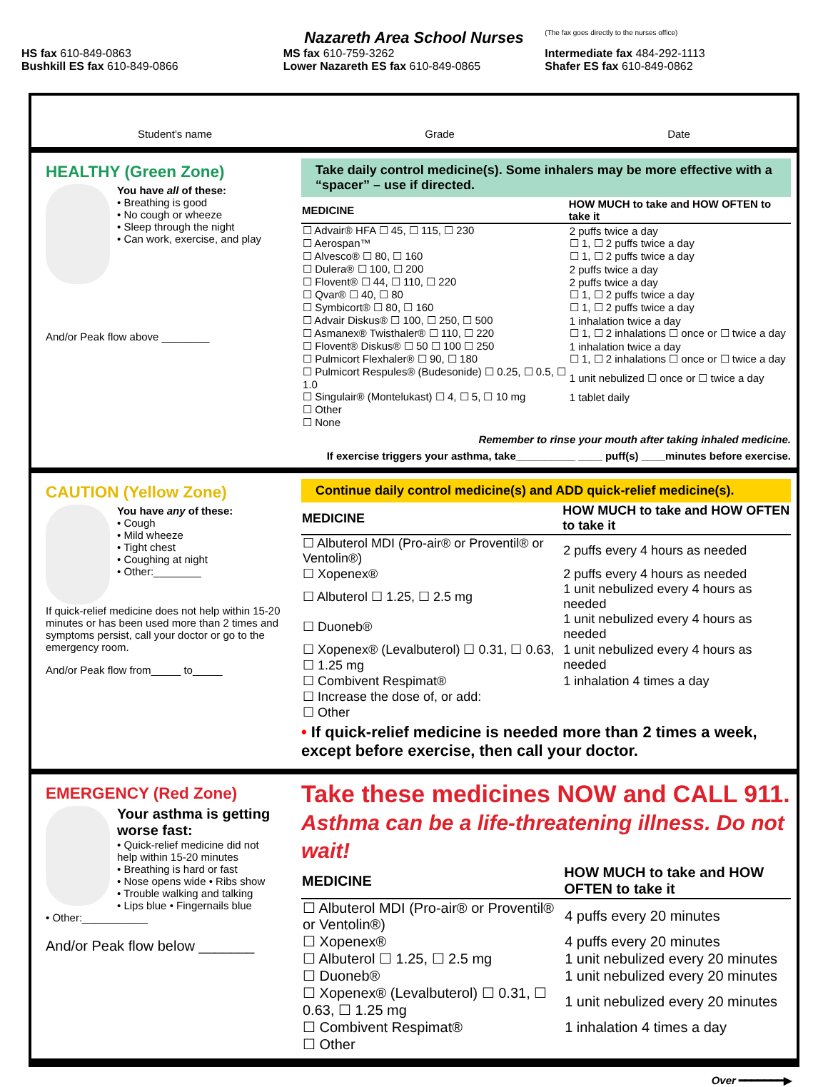Nazareth Area School Nurses
(The fax goes directly to the nurses office)
HS fax 610-849-0863
MS fax 610-759-3262
Intermediate fax 484-292-1113
Bushkill ES fax 610-849-0866
Lower Nazareth ES fax 610-849-0865
Shafer ES fax 610-849-0862
Student’s name Grade Date
HEALTHY (Green Zone)
You have all of these:
• Breathing is good
• No cough or wheeze
• Sleep through the night
• Can work, exercise, and play
And/or Peak flow above ________
Take daily control medicine(s). Some inhalers may be more effective with a “spacer” – use if directed.
| MEDICINE | HOW MUCH to take and HOW OFTEN to take it |
| --- | --- |
| ☐ Advair® HFA ☐ 45, ☐ 115, ☐ 230 | 2 puffs twice a day |
| ☐ Aerospan™ | ☐ 1, ☐ 2 puffs twice a day |
| ☐ Alvesco® ☐ 80, ☐ 160 | ☐ 1, ☐ 2 puffs twice a day |
| ☐ Dulera® ☐ 100, ☐ 200 | 2 puffs twice a day |
| ☐ Flovent® ☐ 44, ☐ 110, ☐ 220 | 2 puffs twice a day |
| ☐ Qvar® ☐ 40, ☐ 80 | ☐ 1, ☐ 2 puffs twice a day |
| ☐ Symbicort® ☐ 80, ☐ 160 | ☐ 1, ☐ 2 puffs twice a day |
| ☐ Advair Diskus® ☐ 100, ☐ 250, ☐ 500 | 1 inhalation twice a day |
| ☐ Asmanex® Twisthaler® ☐ 110, ☐ 220 | ☐ 1, ☐ 2 inhalations ☐ once or ☐ twice a day |
| ☐ Flovent® Diskus® ☐ 50 ☐ 100 ☐ 250 | 1 inhalation twice a day |
| ☐ Pulmicort Flexhaler® ☐ 90, ☐ 180 | ☐ 1, ☐ 2 inhalations ☐ once or ☐ twice a day |
| ☐ Pulmicort Respules® (Budesonide) ☐ 0.25, ☐ 0.5, ☐ 1.0 | 1 unit nebulized ☐ once or ☐ twice a day |
| ☐ Singulair® (Montelukast) ☐ 4, ☐ 5, ☐ 10 mg | 1 tablet daily |
| ☐ Other | |
| ☐ None | |
Remember to rinse your mouth after taking inhaled medicine.
If exercise triggers your asthma, take__________ ____ puff(s) ____minutes before exercise.
CAUTION (Yellow Zone)
You have any of these:
• Cough
• Mild wheeze
• Tight chest
• Coughing at night
• Other:________
If quick-relief medicine does not help within 15-20 minutes or has been used more than 2 times and symptoms persist, call your doctor or go to the emergency room.
And/or Peak flow from_____ to_____
Continue daily control medicine(s) and ADD quick-relief medicine(s).
| MEDICINE | HOW MUCH to take and HOW OFTEN to take it |
| --- | --- |
| ☐ Albuterol MDI (Pro-air® or Proventil® or Ventolin®) | 2 puffs every 4 hours as needed |
| ☐ Xopenex® | 2 puffs every 4 hours as needed |
| ☐ Albuterol ☐ 1.25, ☐ 2.5 mg | 1 unit nebulized every 4 hours as needed |
| ☐ Duoneb® | 1 unit nebulized every 4 hours as needed |
| ☐ Xopenex® (Levalbuterol) ☐ 0.31, ☐ 0.63, ☐ 1.25 mg | 1 unit nebulized every 4 hours as needed |
| ☐ Combivent Respimat® | 1 inhalation 4 times a day |
| ☐ Increase the dose of, or add: | |
| ☐ Other | |
• If quick-relief medicine is needed more than 2 times a week, except before exercise, then call your doctor.
EMERGENCY (Red Zone)
Your asthma is getting worse fast:
• Quick-relief medicine did not help within 15-20 minutes
• Breathing is hard or fast
• Nose opens wide • Ribs show
• Trouble walking and talking
• Lips blue • Fingernails blue
• Other:___________
And/or Peak flow below _______
Take these medicines NOW and CALL 911.
Asthma can be a life-threatening illness. Do not wait!
| MEDICINE | HOW MUCH to take and HOW OFTEN to take it |
| --- | --- |
| ☐ Albuterol MDI (Pro-air® or Proventil® or Ventolin®) | 4 puffs every 20 minutes |
| ☐ Xopenex® | 4 puffs every 20 minutes |
| ☐ Albuterol ☐ 1.25, ☐ 2.5 mg | 1 unit nebulized every 20 minutes |
| ☐ Duoneb® | 1 unit nebulized every 20 minutes |
| ☐ Xopenex® (Levalbuterol) ☐ 0.31, ☐ 0.63, ☐ 1.25 mg | 1 unit nebulized every 20 minutes |
| ☐ Combivent Respimat® | 1 inhalation 4 times a day |
| ☐ Other | |
Over ━━━━━━━▶